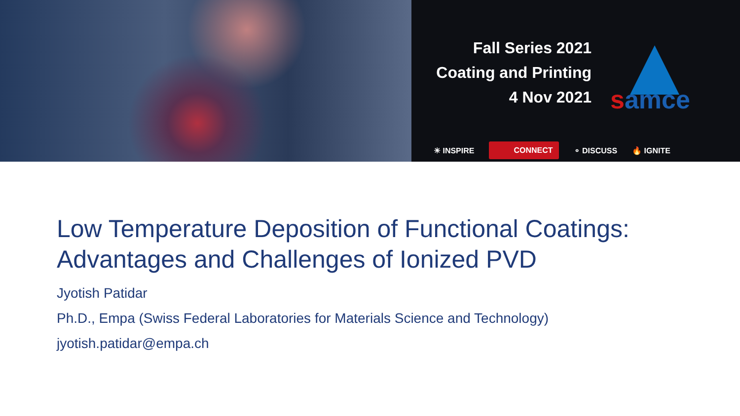Fall Series 2021
Coating and Printing
4 Nov 2021
samce
☀ INSPIRE CONNECT ⚬ DISCUSS 🔥 IGNITE
Low Temperature Deposition of Functional Coatings:
Advantages and Challenges of Ionized PVD
Jyotish Patidar
Ph.D., Empa (Swiss Federal Laboratories for Materials Science and Technology)
jyotish.patidar@empa.ch